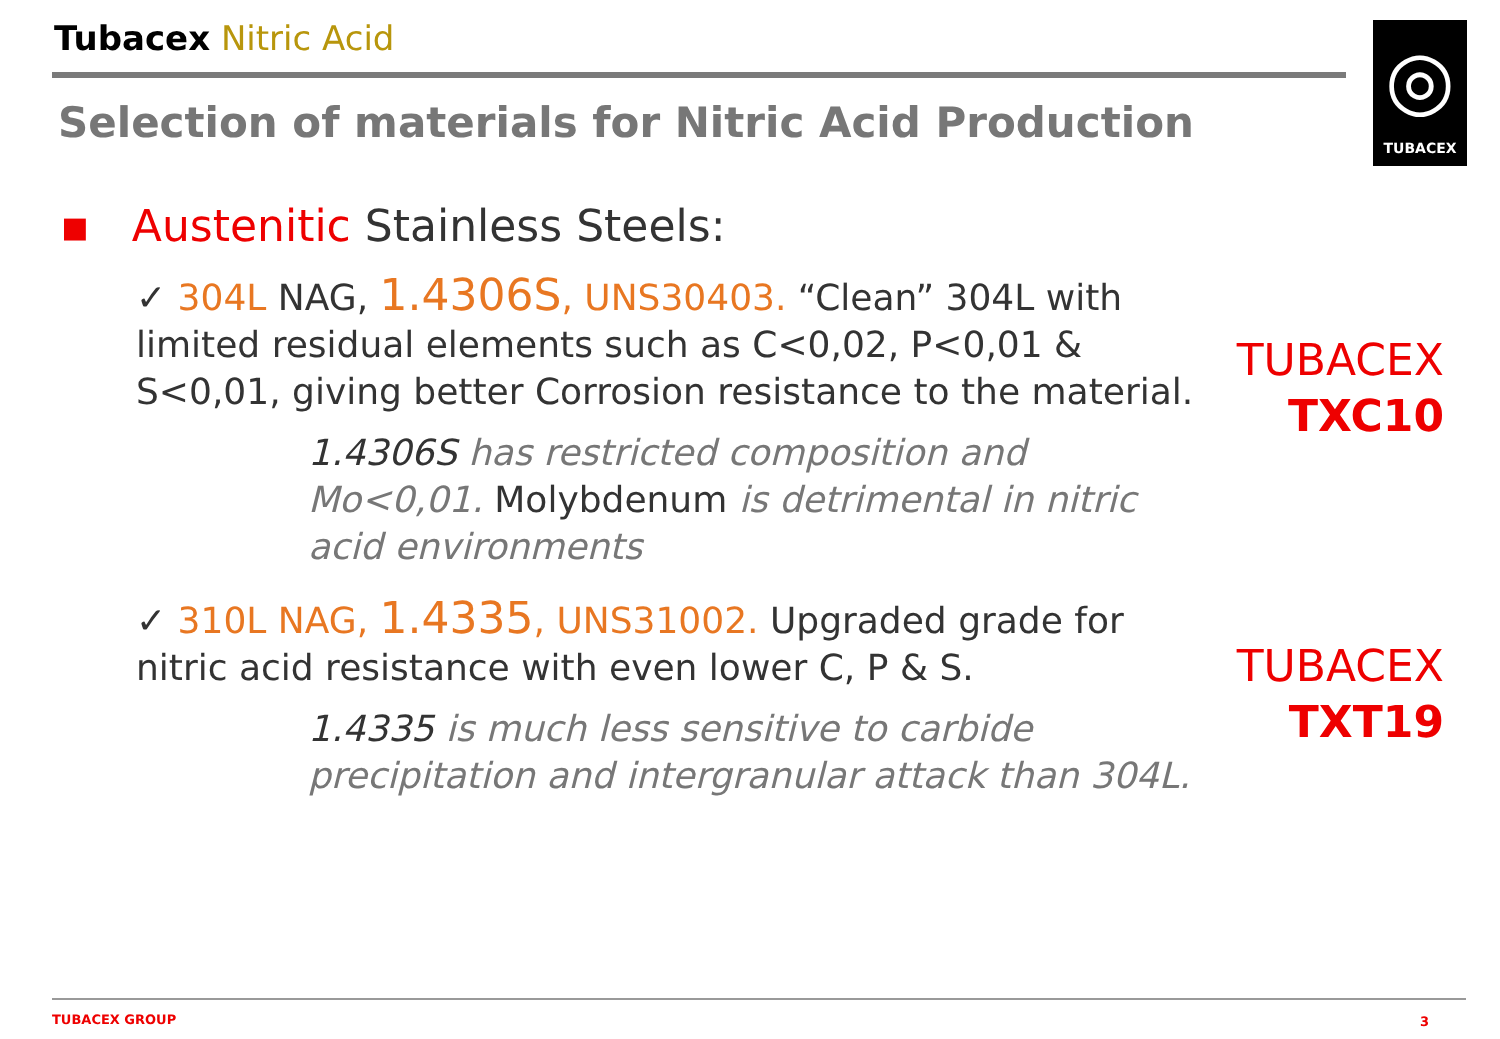Tubacex Nitric Acid
Selection of materials for Nitric Acid Production
◎
TUBACEX
▪ Austenitic Stainless Steels:
✓ 304L NAG, 1.4306S, UNS30403. “Clean” 304L with limited residual elements such as C<0,02, P<0,01 & S<0,01, giving better Corrosion resistance to the material.
1.4306S has restricted composition and Mo<0,01. Molybdenum is detrimental in nitric acid environments
✓ 310L NAG, 1.4335, UNS31002. Upgraded grade for nitric acid resistance with even lower C, P & S.
1.4335 is much less sensitive to carbide precipitation and intergranular attack than 304L.
TUBACEX
TXC10
TUBACEX
TXT19
TUBACEX GROUP 3